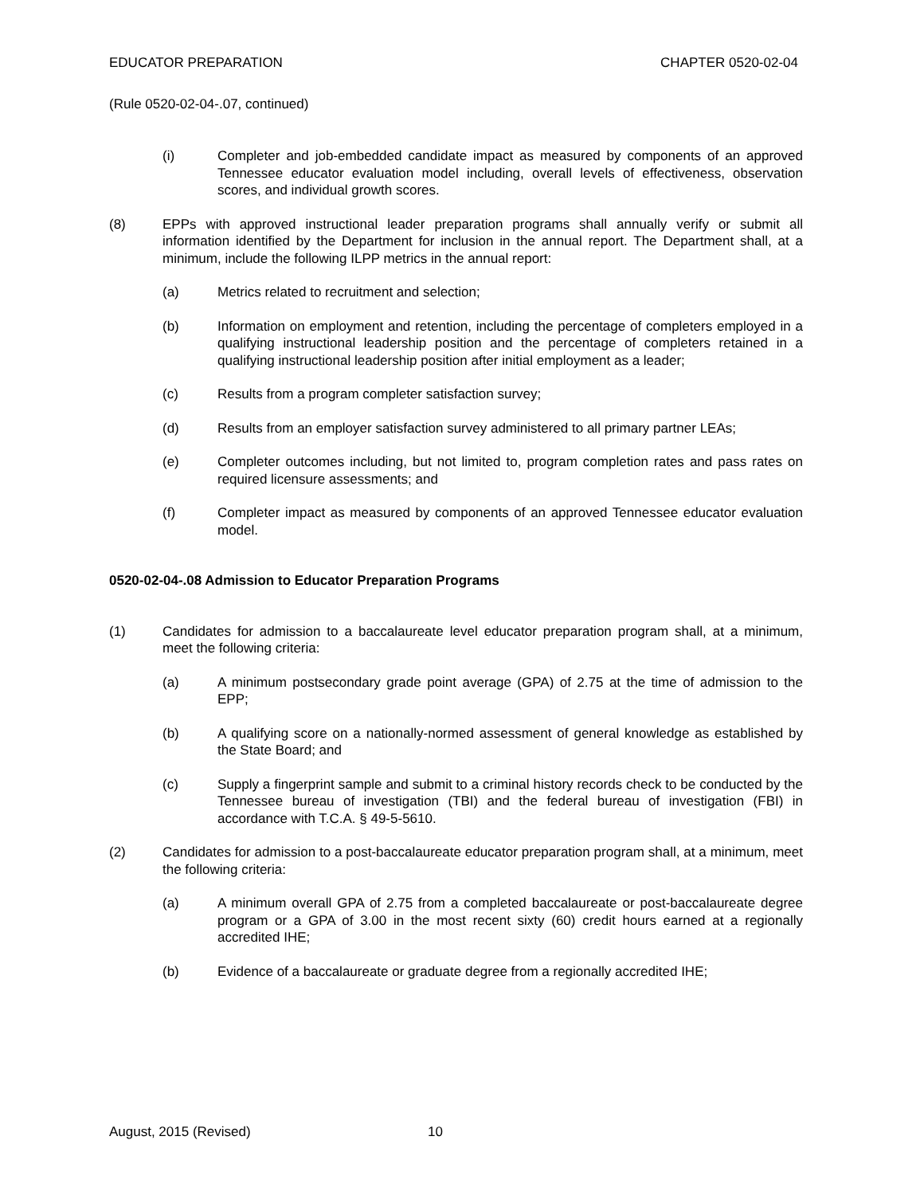EDUCATOR PREPARATION CHAPTER 0520-02-04
(Rule 0520-02-04-.07, continued)
(i) Completer and job-embedded candidate impact as measured by components of an approved Tennessee educator evaluation model including, overall levels of effectiveness, observation scores, and individual growth scores.
(8) EPPs with approved instructional leader preparation programs shall annually verify or submit all information identified by the Department for inclusion in the annual report. The Department shall, at a minimum, include the following ILPP metrics in the annual report:
(a) Metrics related to recruitment and selection;
(b) Information on employment and retention, including the percentage of completers employed in a qualifying instructional leadership position and the percentage of completers retained in a qualifying instructional leadership position after initial employment as a leader;
(c) Results from a program completer satisfaction survey;
(d) Results from an employer satisfaction survey administered to all primary partner LEAs;
(e) Completer outcomes including, but not limited to, program completion rates and pass rates on required licensure assessments; and
(f) Completer impact as measured by components of an approved Tennessee educator evaluation model.
0520-02-04-.08 Admission to Educator Preparation Programs
(1) Candidates for admission to a baccalaureate level educator preparation program shall, at a minimum, meet the following criteria:
(a) A minimum postsecondary grade point average (GPA) of 2.75 at the time of admission to the EPP;
(b) A qualifying score on a nationally-normed assessment of general knowledge as established by the State Board; and
(c) Supply a fingerprint sample and submit to a criminal history records check to be conducted by the Tennessee bureau of investigation (TBI) and the federal bureau of investigation (FBI) in accordance with T.C.A. § 49-5-5610.
(2) Candidates for admission to a post-baccalaureate educator preparation program shall, at a minimum, meet the following criteria:
(a) A minimum overall GPA of 2.75 from a completed baccalaureate or post-baccalaureate degree program or a GPA of 3.00 in the most recent sixty (60) credit hours earned at a regionally accredited IHE;
(b) Evidence of a baccalaureate or graduate degree from a regionally accredited IHE;
August, 2015 (Revised) 10